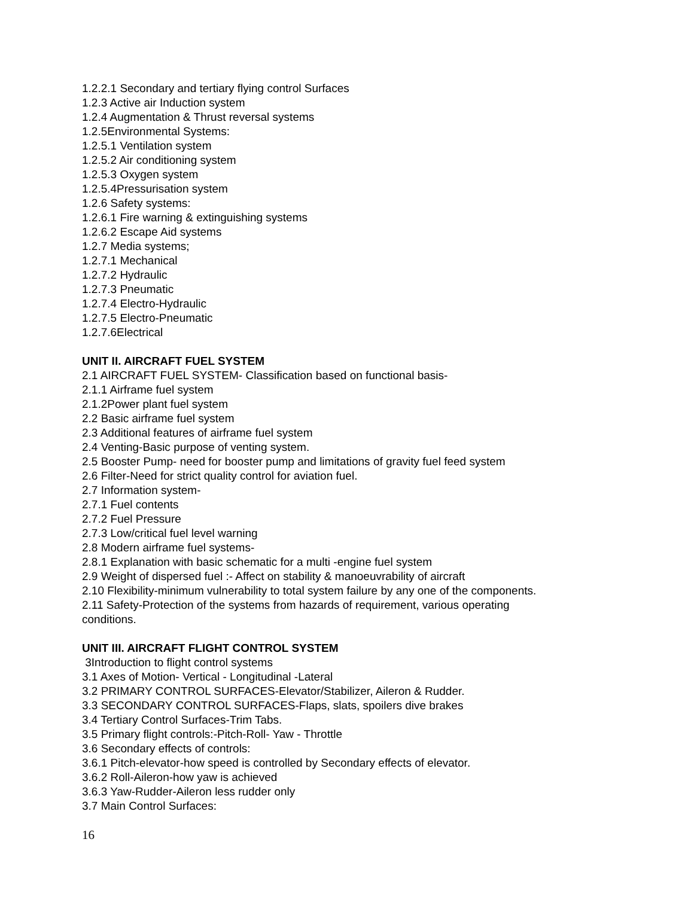1.2.2.1 Secondary and tertiary flying control Surfaces
1.2.3 Active air Induction system
1.2.4 Augmentation & Thrust reversal systems
1.2.5Environmental Systems:
1.2.5.1 Ventilation system
1.2.5.2 Air conditioning system
1.2.5.3 Oxygen system
1.2.5.4Pressurisation system
1.2.6 Safety systems:
1.2.6.1 Fire warning & extinguishing systems
1.2.6.2 Escape Aid systems
1.2.7 Media systems;
1.2.7.1 Mechanical
1.2.7.2 Hydraulic
1.2.7.3 Pneumatic
1.2.7.4 Electro-Hydraulic
1.2.7.5 Electro-Pneumatic
1.2.7.6Electrical
UNIT II. AIRCRAFT FUEL SYSTEM
2.1 AIRCRAFT FUEL SYSTEM- Classification based on functional basis-
2.1.1 Airframe fuel system
2.1.2Power plant fuel system
2.2 Basic airframe fuel system
2.3 Additional features of airframe fuel system
2.4 Venting-Basic purpose of venting system.
2.5 Booster Pump- need for booster pump and limitations of gravity fuel feed system
2.6 Filter-Need for strict quality control for aviation fuel.
2.7 Information system-
2.7.1 Fuel contents
2.7.2 Fuel Pressure
2.7.3 Low/critical fuel level warning
2.8 Modern airframe fuel systems-
2.8.1 Explanation with basic schematic for a multi -engine fuel system
2.9 Weight of dispersed fuel :- Affect on stability & manoeuvrability of aircraft
2.10 Flexibility-minimum vulnerability to total system failure by any one of the components.
2.11 Safety-Protection of the systems from hazards of requirement, various operating conditions.
UNIT III. AIRCRAFT FLIGHT CONTROL SYSTEM
3Introduction to flight control systems
3.1 Axes of Motion- Vertical - Longitudinal -Lateral
3.2 PRIMARY CONTROL SURFACES-Elevator/Stabilizer, Aileron & Rudder.
3.3 SECONDARY CONTROL SURFACES-Flaps, slats, spoilers dive brakes
3.4 Tertiary Control Surfaces-Trim Tabs.
3.5 Primary flight controls:-Pitch-Roll- Yaw - Throttle
3.6 Secondary effects of controls:
3.6.1 Pitch-elevator-how speed is controlled by Secondary effects of elevator.
3.6.2 Roll-Aileron-how yaw is achieved
3.6.3 Yaw-Rudder-Aileron less rudder only
3.7 Main Control Surfaces:
16